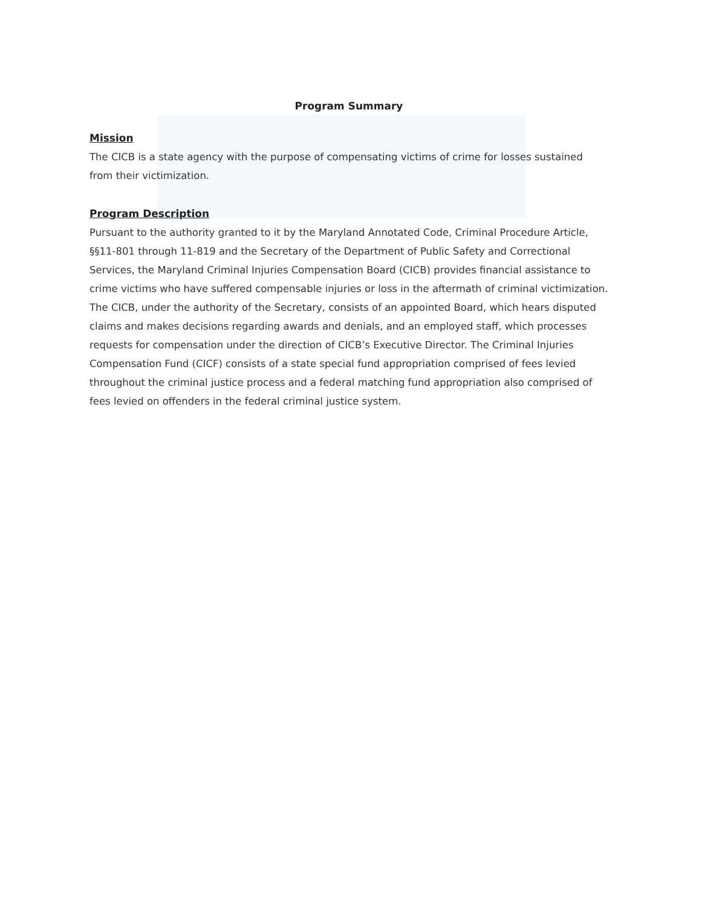Program Summary
Mission
The CICB is a state agency with the purpose of compensating victims of crime for losses sustained from their victimization.
Program Description
Pursuant to the authority granted to it by the Maryland Annotated Code, Criminal Procedure Article, §§11-801 through 11-819 and the Secretary of the Department of Public Safety and Correctional Services, the Maryland Criminal Injuries Compensation Board (CICB) provides financial assistance to crime victims who have suffered compensable injuries or loss in the aftermath of criminal victimization. The CICB, under the authority of the Secretary, consists of an appointed Board, which hears disputed claims and makes decisions regarding awards and denials, and an employed staff, which processes requests for compensation under the direction of CICB’s Executive Director. The Criminal Injuries Compensation Fund (CICF) consists of a state special fund appropriation comprised of fees levied throughout the criminal justice process and a federal matching fund appropriation also comprised of fees levied on offenders in the federal criminal justice system.